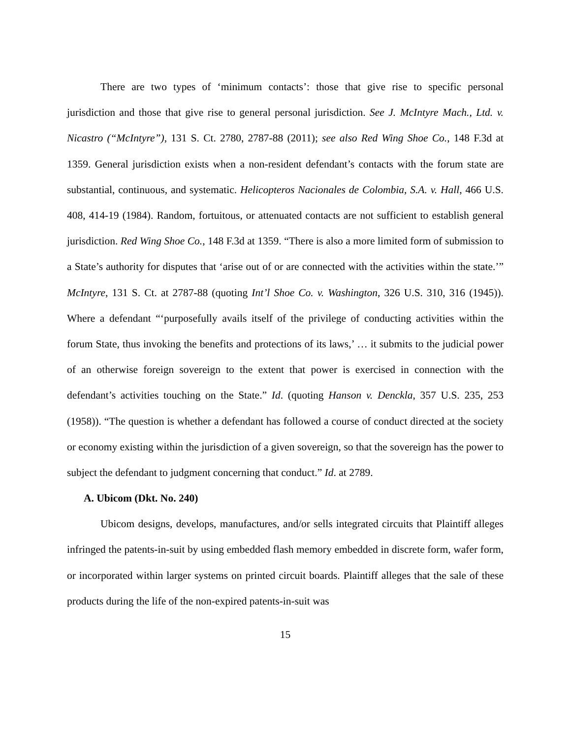There are two types of ‘minimum contacts’: those that give rise to specific personal jurisdiction and those that give rise to general personal jurisdiction. See J. McIntyre Mach., Ltd. v. Nicastro (“McIntyre”), 131 S. Ct. 2780, 2787-88 (2011); see also Red Wing Shoe Co., 148 F.3d at 1359. General jurisdiction exists when a non-resident defendant’s contacts with the forum state are substantial, continuous, and systematic. Helicopteros Nacionales de Colombia, S.A. v. Hall, 466 U.S. 408, 414-19 (1984). Random, fortuitous, or attenuated contacts are not sufficient to establish general jurisdiction. Red Wing Shoe Co., 148 F.3d at 1359. “There is also a more limited form of submission to a State’s authority for disputes that ‘arise out of or are connected with the activities within the state.’” McIntyre, 131 S. Ct. at 2787-88 (quoting Int’l Shoe Co. v. Washington, 326 U.S. 310, 316 (1945)). Where a defendant “‘purposefully avails itself of the privilege of conducting activities within the forum State, thus invoking the benefits and protections of its laws,’ … it submits to the judicial power of an otherwise foreign sovereign to the extent that power is exercised in connection with the defendant’s activities touching on the State.” Id. (quoting Hanson v. Denckla, 357 U.S. 235, 253 (1958)). “The question is whether a defendant has followed a course of conduct directed at the society or economy existing within the jurisdiction of a given sovereign, so that the sovereign has the power to subject the defendant to judgment concerning that conduct.” Id. at 2789.
A. Ubicom (Dkt. No. 240)
Ubicom designs, develops, manufactures, and/or sells integrated circuits that Plaintiff alleges infringed the patents-in-suit by using embedded flash memory embedded in discrete form, wafer form, or incorporated within larger systems on printed circuit boards. Plaintiff alleges that the sale of these products during the life of the non-expired patents-in-suit was
15